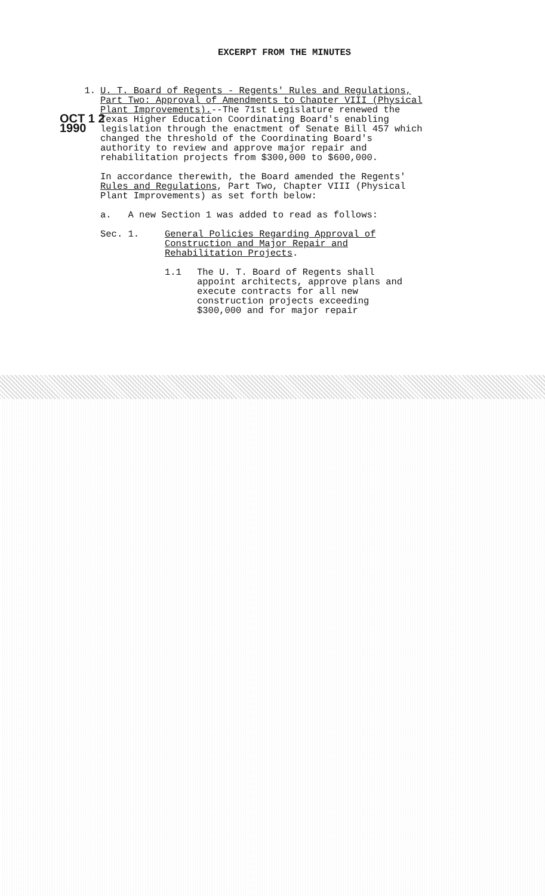EXCERPT FROM THE MINUTES
1.
OCT 1 2 1990
U. T. Board of Regents - Regents' Rules and Regulations, Part Two: Approval of Amendments to Chapter VIII (Physical Plant Improvements).--The 71st Legislature renewed the Texas Higher Education Coordinating Board's enabling legislation through the enactment of Senate Bill 457 which changed the threshold of the Coordinating Board's authority to review and approve major repair and rehabilitation projects from $300,000 to $600,000.
In accordance therewith, the Board amended the Regents' Rules and Regulations, Part Two, Chapter VIII (Physical Plant Improvements) as set forth below:
a. A new Section 1 was added to read as follows:
Sec. 1. General Policies Regarding Approval of Construction and Major Repair and Rehabilitation Projects.
1.1 The U. T. Board of Regents shall appoint architects, approve plans and execute contracts for all new construction projects exceeding $300,000 and for major repair